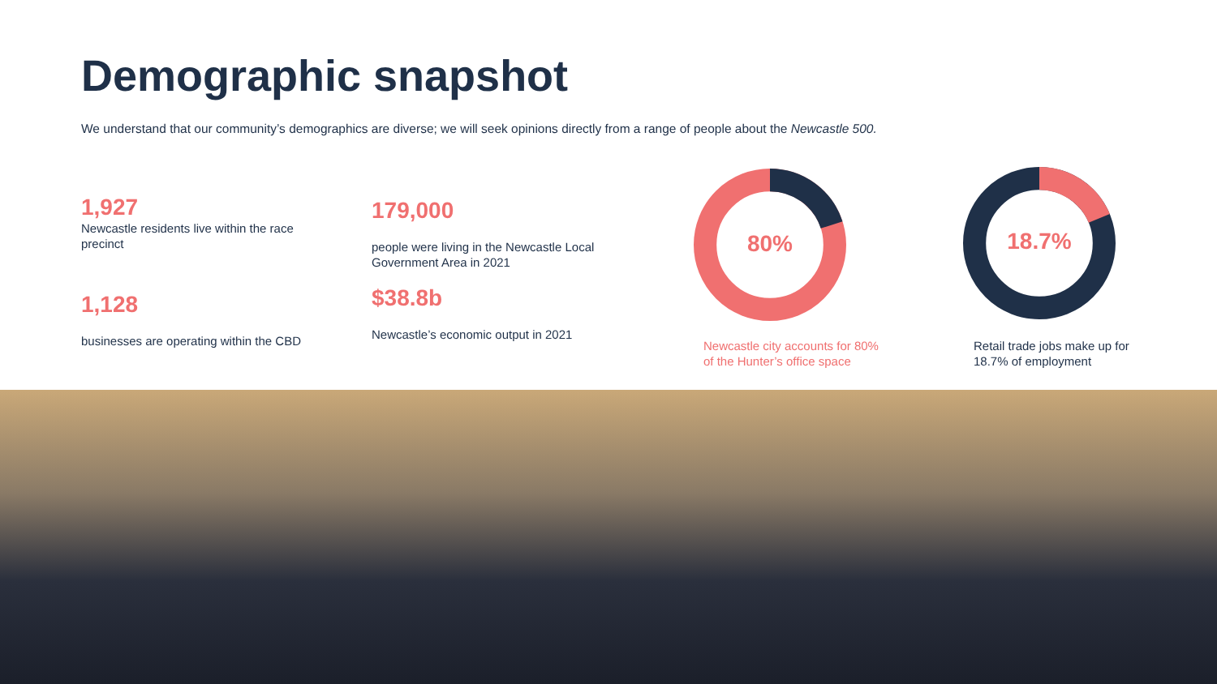Demographic snapshot
We understand that our community’s demographics are diverse; we will seek opinions directly from a range of people about the Newcastle 500.
1,927
Newcastle residents live within the race precinct
1,128
businesses are operating within the CBD
179,000
people were living in the Newcastle Local Government Area in 2021
$38.8b
Newcastle’s economic output in 2021
80% 18.7%
Newcastle city accounts for 80%
of the Hunter’s office space
Retail trade jobs make up for
18.7% of employment